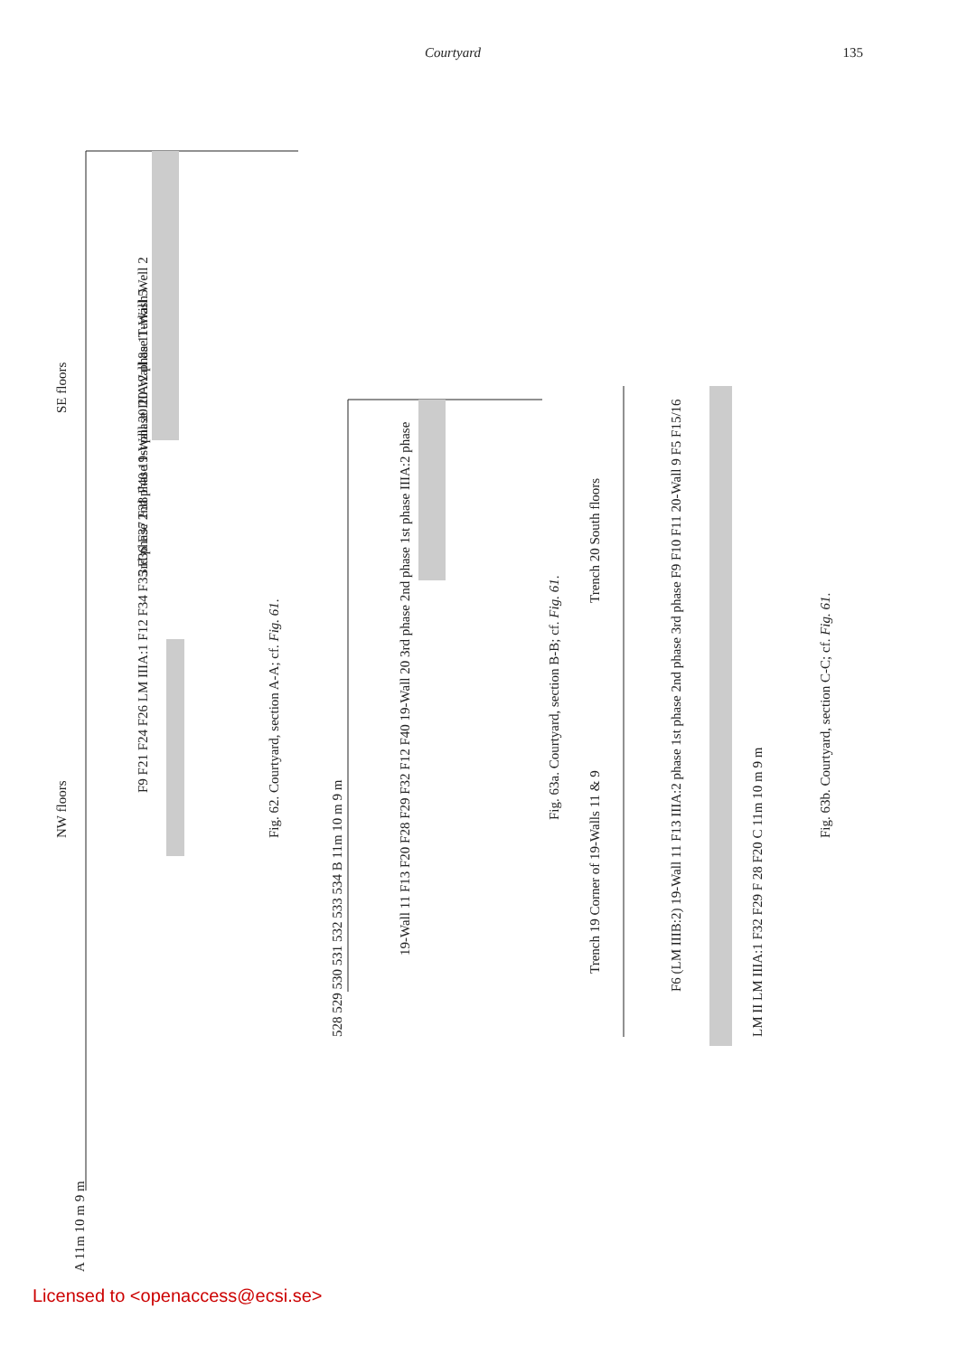Courtyard 135
NW floors
SE floors
Fig. 62. Courtyard, section A-A; cf. Fig. 61.
Fig. 63a. Courtyard, section B-B; cf. Fig. 61.
Fig. 63b. Courtyard, section C-C; cf. Fig. 61.
3rd phase 2nd phase 1st phase IIIA:2 phase Turkish Well 2
F9 F21 F24 F26 LM IIIA:1 F12 F34 F35 F36 F37 F38 F40 19-Wall 20 20-Wall 8a 11-Wall 5
19-Wall 11 F13 F20 F28 F29 F32 F12 F40 19-Wall 20 3rd phase 2nd phase 1st phase IIIA:2 phase
528 529 530 531 532 533 534 B 11m 10 m 9 m
Trench 19 Corner of 19-Walls 11 & 9
Trench 20 South floors
F6 (LM IIIB:2) 19-Wall 11 F13 IIIA:2 phase 1st phase 2nd phase 3rd phase F9 F10 F11 20-Wall 9 F5 F15/16
LM II LM IIIA:1 F32 F29 F 28 F20 C 11m 10 m 9 m
A 11m 10 m 9 m
Licensed to <openaccess@ecsi.se>